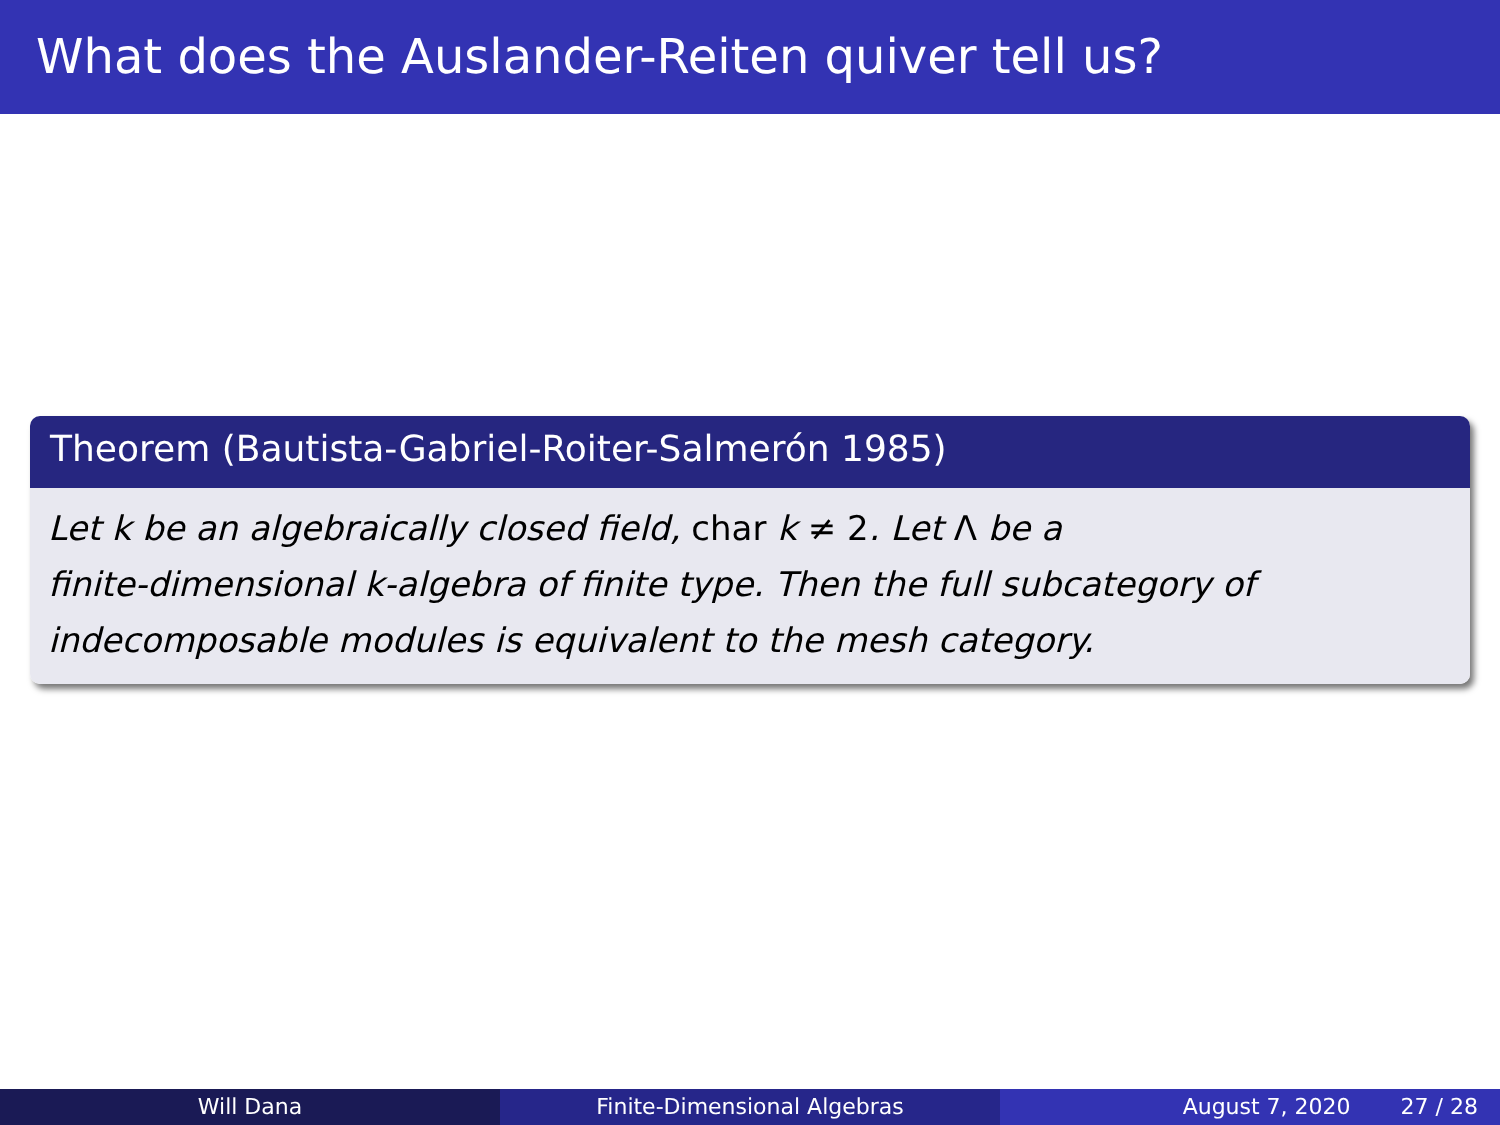What does the Auslander-Reiten quiver tell us?
Theorem (Bautista-Gabriel-Roiter-Salmerón 1985)
Let k be an algebraically closed field, char k ≠ 2. Let Λ be a
finite-dimensional k-algebra of finite type. Then the full subcategory of
indecomposable modules is equivalent to the mesh category.
Will Dana Finite-Dimensional Algebras August 7, 2020 27 / 28